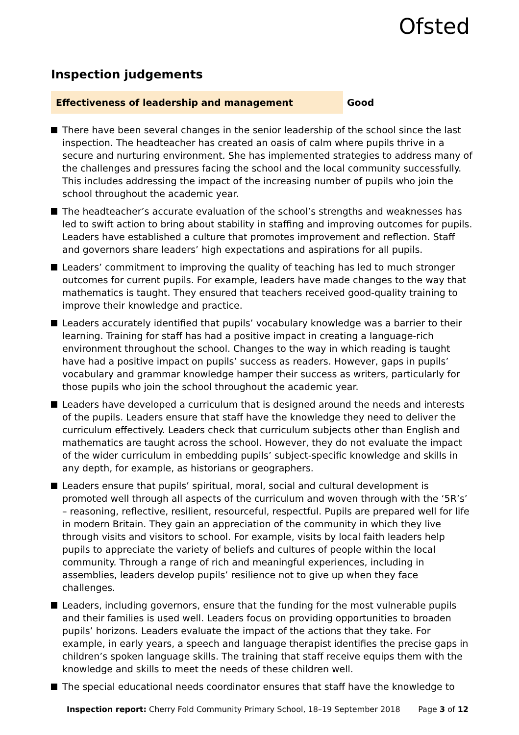Ofsted
Inspection judgements
Effectiveness of leadership and management
Good
There have been several changes in the senior leadership of the school since the last inspection. The headteacher has created an oasis of calm where pupils thrive in a secure and nurturing environment. She has implemented strategies to address many of the challenges and pressures facing the school and the local community successfully. This includes addressing the impact of the increasing number of pupils who join the school throughout the academic year.
The headteacher’s accurate evaluation of the school’s strengths and weaknesses has led to swift action to bring about stability in staffing and improving outcomes for pupils. Leaders have established a culture that promotes improvement and reflection. Staff and governors share leaders’ high expectations and aspirations for all pupils.
Leaders’ commitment to improving the quality of teaching has led to much stronger outcomes for current pupils. For example, leaders have made changes to the way that mathematics is taught. They ensured that teachers received good-quality training to improve their knowledge and practice.
Leaders accurately identified that pupils’ vocabulary knowledge was a barrier to their learning. Training for staff has had a positive impact in creating a language-rich environment throughout the school. Changes to the way in which reading is taught have had a positive impact on pupils’ success as readers. However, gaps in pupils’ vocabulary and grammar knowledge hamper their success as writers, particularly for those pupils who join the school throughout the academic year.
Leaders have developed a curriculum that is designed around the needs and interests of the pupils. Leaders ensure that staff have the knowledge they need to deliver the curriculum effectively. Leaders check that curriculum subjects other than English and mathematics are taught across the school. However, they do not evaluate the impact of the wider curriculum in embedding pupils’ subject-specific knowledge and skills in any depth, for example, as historians or geographers.
Leaders ensure that pupils’ spiritual, moral, social and cultural development is promoted well through all aspects of the curriculum and woven through with the ‘5R’s’ – reasoning, reflective, resilient, resourceful, respectful. Pupils are prepared well for life in modern Britain. They gain an appreciation of the community in which they live through visits and visitors to school. For example, visits by local faith leaders help pupils to appreciate the variety of beliefs and cultures of people within the local community. Through a range of rich and meaningful experiences, including in assemblies, leaders develop pupils’ resilience not to give up when they face challenges.
Leaders, including governors, ensure that the funding for the most vulnerable pupils and their families is used well. Leaders focus on providing opportunities to broaden pupils’ horizons. Leaders evaluate the impact of the actions that they take. For example, in early years, a speech and language therapist identifies the precise gaps in children’s spoken language skills. The training that staff receive equips them with the knowledge and skills to meet the needs of these children well.
The special educational needs coordinator ensures that staff have the knowledge to
Inspection report: Cherry Fold Community Primary School, 18–19 September 2018
Page 3 of 12